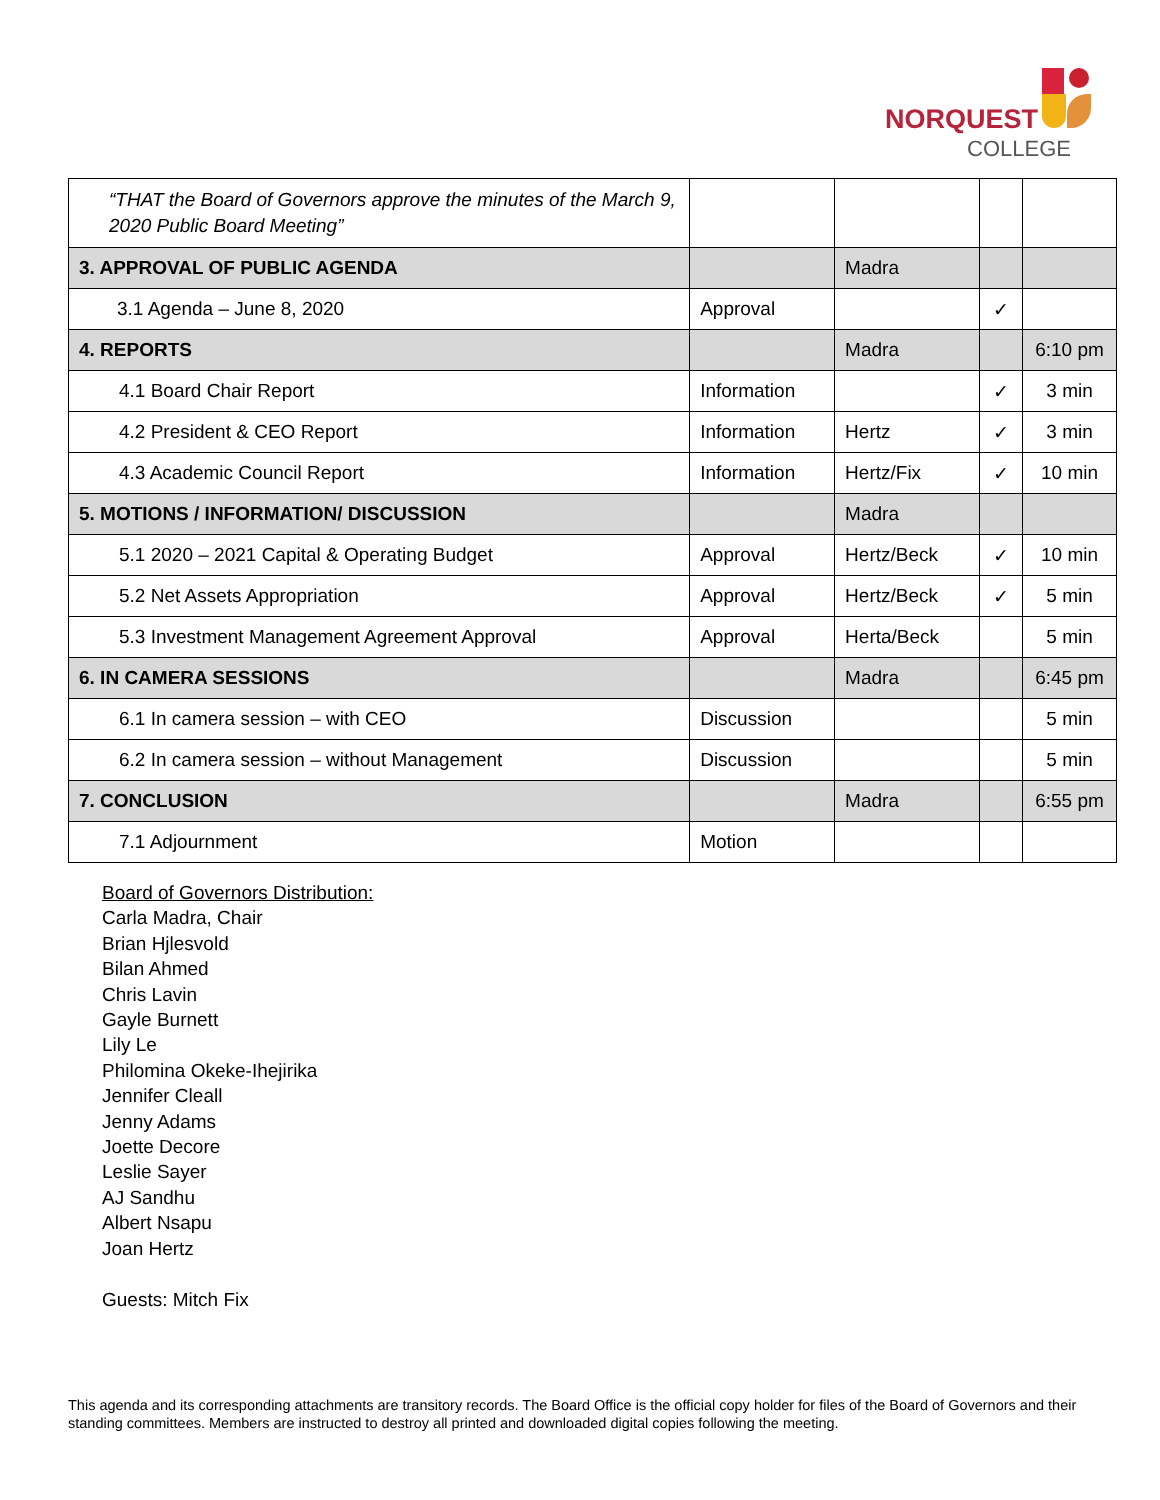NORQUEST
COLLEGE
| “THAT the Board of Governors approve the minutes of the March 9, 2020 Public Board Meeting” | | | | |
| 3. APPROVAL OF PUBLIC AGENDA | | Madra | | |
| 3.1 Agenda – June 8, 2020 | Approval | | ✓ | |
| 4. REPORTS | | Madra | | 6:10 pm |
| 4.1 Board Chair Report | Information | | ✓ | 3 min |
| 4.2 President & CEO Report | Information | Hertz | ✓ | 3 min |
| 4.3 Academic Council Report | Information | Hertz/Fix | ✓ | 10 min |
| 5. MOTIONS / INFORMATION/ DISCUSSION | | Madra | | |
| 5.1 2020 – 2021 Capital & Operating Budget | Approval | Hertz/Beck | ✓ | 10 min |
| 5.2 Net Assets Appropriation | Approval | Hertz/Beck | ✓ | 5 min |
| 5.3 Investment Management Agreement Approval | Approval | Herta/Beck | | 5 min |
| 6. IN CAMERA SESSIONS | | Madra | | 6:45 pm |
| 6.1 In camera session – with CEO | Discussion | | | 5 min |
| 6.2 In camera session – without Management | Discussion | | | 5 min |
| 7. CONCLUSION | | Madra | | 6:55 pm |
| 7.1 Adjournment | Motion | | | |
Board of Governors Distribution:
Carla Madra, Chair
Brian Hjlesvold
Bilan Ahmed
Chris Lavin
Gayle Burnett
Lily Le
Philomina Okeke-Ihejirika
Jennifer Cleall
Jenny Adams
Joette Decore
Leslie Sayer
AJ Sandhu
Albert Nsapu
Joan Hertz
Guests: Mitch Fix
This agenda and its corresponding attachments are transitory records. The Board Office is the official copy holder for files of the Board of Governors and their standing committees. Members are instructed to destroy all printed and downloaded digital copies following the meeting.